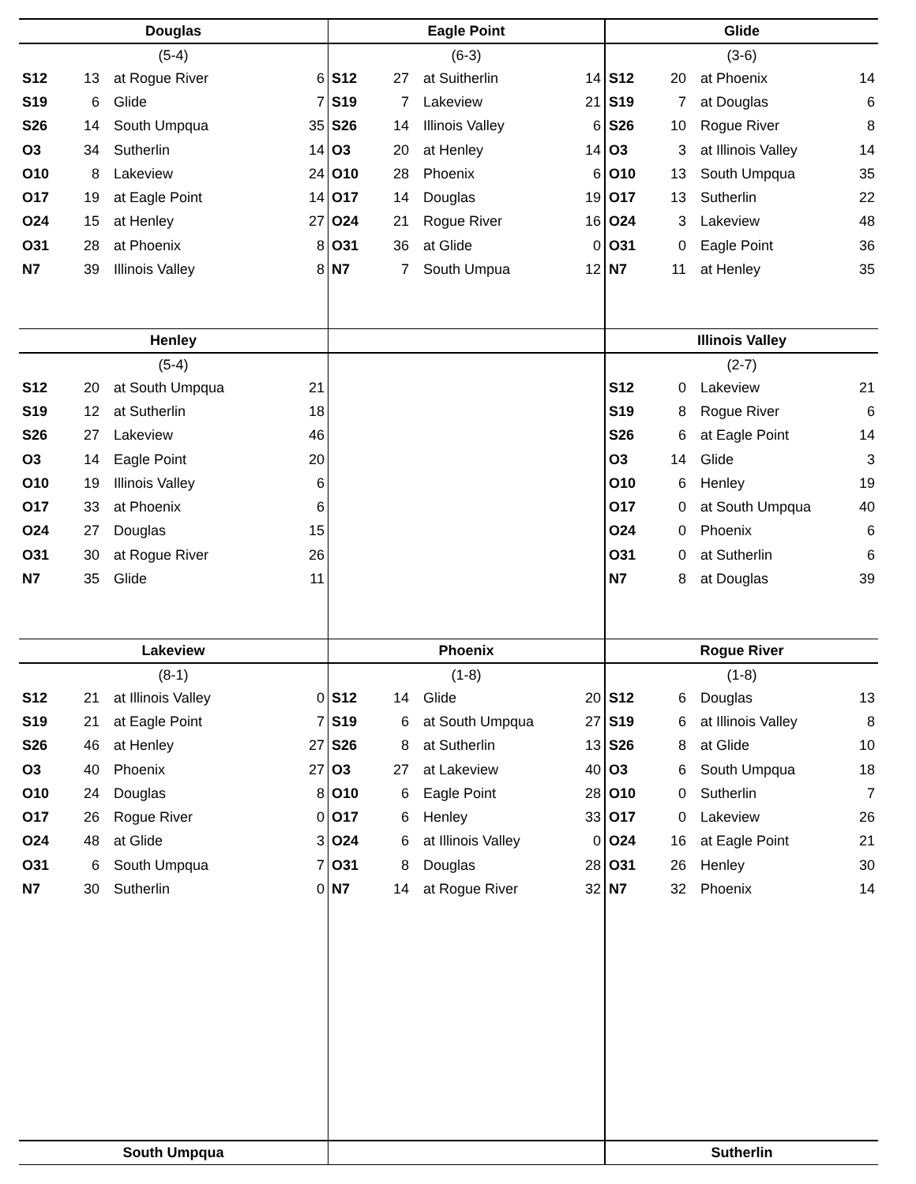Douglas
(5-4)
| S12 | 13 | at Rogue River | 6 |
| S19 | 6 | Glide | 7 |
| S26 | 14 | South Umpqua | 35 |
| O3 | 34 | Sutherlin | 14 |
| O10 | 8 | Lakeview | 24 |
| O17 | 19 | at Eagle Point | 14 |
| O24 | 15 | at Henley | 27 |
| O31 | 28 | at Phoenix | 8 |
| N7 | 39 | Illinois Valley | 8 |
Eagle Point
(6-3)
| S12 | 27 | at Suitherlin | 14 |
| S19 | 7 | Lakeview | 21 |
| S26 | 14 | Illinois Valley | 6 |
| O3 | 20 | at Henley | 14 |
| O10 | 28 | Phoenix | 6 |
| O17 | 14 | Douglas | 19 |
| O24 | 21 | Rogue River | 16 |
| O31 | 36 | at Glide | 0 |
| N7 | 7 | South Umpua | 12 |
Glide
(3-6)
| S12 | 20 | at Phoenix | 14 |
| S19 | 7 | at Douglas | 6 |
| S26 | 10 | Rogue River | 8 |
| O3 | 3 | at Illinois Valley | 14 |
| O10 | 13 | South Umpqua | 35 |
| O17 | 13 | Sutherlin | 22 |
| O24 | 3 | Lakeview | 48 |
| O31 | 0 | Eagle Point | 36 |
| N7 | 11 | at Henley | 35 |
Henley
(5-4)
| S12 | 20 | at South Umpqua | 21 |
| S19 | 12 | at Sutherlin | 18 |
| S26 | 27 | Lakeview | 46 |
| O3 | 14 | Eagle Point | 20 |
| O10 | 19 | Illinois Valley | 6 |
| O17 | 33 | at Phoenix | 6 |
| O24 | 27 | Douglas | 15 |
| O31 | 30 | at Rogue River | 26 |
| N7 | 35 | Glide | 11 |
Illinois Valley
(2-7)
| S12 | 0 | Lakeview | 21 |
| S19 | 8 | Rogue River | 6 |
| S26 | 6 | at Eagle Point | 14 |
| O3 | 14 | Glide | 3 |
| O10 | 6 | Henley | 19 |
| O17 | 0 | at South Umpqua | 40 |
| O24 | 0 | Phoenix | 6 |
| O31 | 0 | at Sutherlin | 6 |
| N7 | 8 | at Douglas | 39 |
Lakeview
(8-1)
| S12 | 21 | at Illinois Valley | 0 |
| S19 | 21 | at Eagle Point | 7 |
| S26 | 46 | at Henley | 27 |
| O3 | 40 | Phoenix | 27 |
| O10 | 24 | Douglas | 8 |
| O17 | 26 | Rogue River | 0 |
| O24 | 48 | at Glide | 3 |
| O31 | 6 | South Umpqua | 7 |
| N7 | 30 | Sutherlin | 0 |
Phoenix
(1-8)
| S12 | 14 | Glide | 20 |
| S19 | 6 | at South Umpqua | 27 |
| S26 | 8 | at Sutherlin | 13 |
| O3 | 27 | at Lakeview | 40 |
| O10 | 6 | Eagle Point | 28 |
| O17 | 6 | Henley | 33 |
| O24 | 6 | at Illinois Valley | 0 |
| O31 | 8 | Douglas | 28 |
| N7 | 14 | at Rogue River | 32 |
Rogue River
(1-8)
| S12 | 6 | Douglas | 13 |
| S19 | 6 | at Illinois Valley | 8 |
| S26 | 8 | at Glide | 10 |
| O3 | 6 | South Umpqua | 18 |
| O10 | 0 | Sutherlin | 7 |
| O17 | 0 | Lakeview | 26 |
| O24 | 16 | at Eagle Point | 21 |
| O31 | 26 | Henley | 30 |
| N7 | 32 | Phoenix | 14 |
South Umpqua Sutherlin